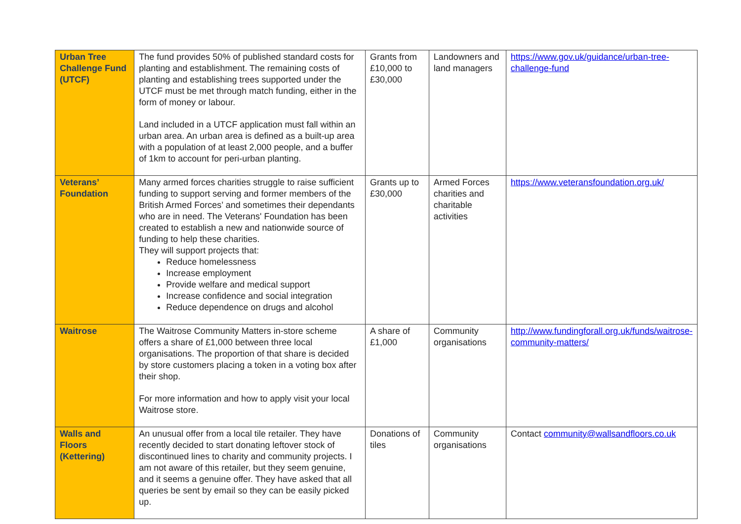| Urban Tree Challenge Fund (UTCF) | The fund provides 50% of published standard costs for planting and establishment. The remaining costs of planting and establishing trees supported under the UTCF must be met through match funding, either in the form of money or labour. Land included in a UTCF application must fall within an urban area. An urban area is defined as a built-up area with a population of at least 2,000 people, and a buffer of 1km to account for peri-urban planting. | Grants from £10,000 to £30,000 | Landowners and land managers | https://www.gov.uk/guidance/urban-tree-challenge-fund |
| Veterans’ Foundation | Many armed forces charities struggle to raise sufficient funding to support serving and former members of the British Armed Forces’ and sometimes their dependants who are in need. The Veterans' Foundation has been created to establish a new and nationwide source of funding to help these charities. They will support projects that: Reduce homelessness Increase employment Provide welfare and medical support Increase confidence and social integration Reduce dependence on drugs and alcohol | Grants up to £30,000 | Armed Forces charities and charitable activities | https://www.veteransfoundation.org.uk/ |
| Waitrose | The Waitrose Community Matters in-store scheme offers a share of £1,000 between three local organisations. The proportion of that share is decided by store customers placing a token in a voting box after their shop. For more information and how to apply visit your local Waitrose store. | A share of £1,000 | Community organisations | http://www.fundingforall.org.uk/funds/waitrose-community-matters/ |
| Walls and Floors (Kettering) | An unusual offer from a local tile retailer. They have recently decided to start donating leftover stock of discontinued lines to charity and community projects. I am not aware of this retailer, but they seem genuine, and it seems a genuine offer. They have asked that all queries be sent by email so they can be easily picked up. | Donations of tiles | Community organisations | Contact community@wallsandfloors.co.uk |